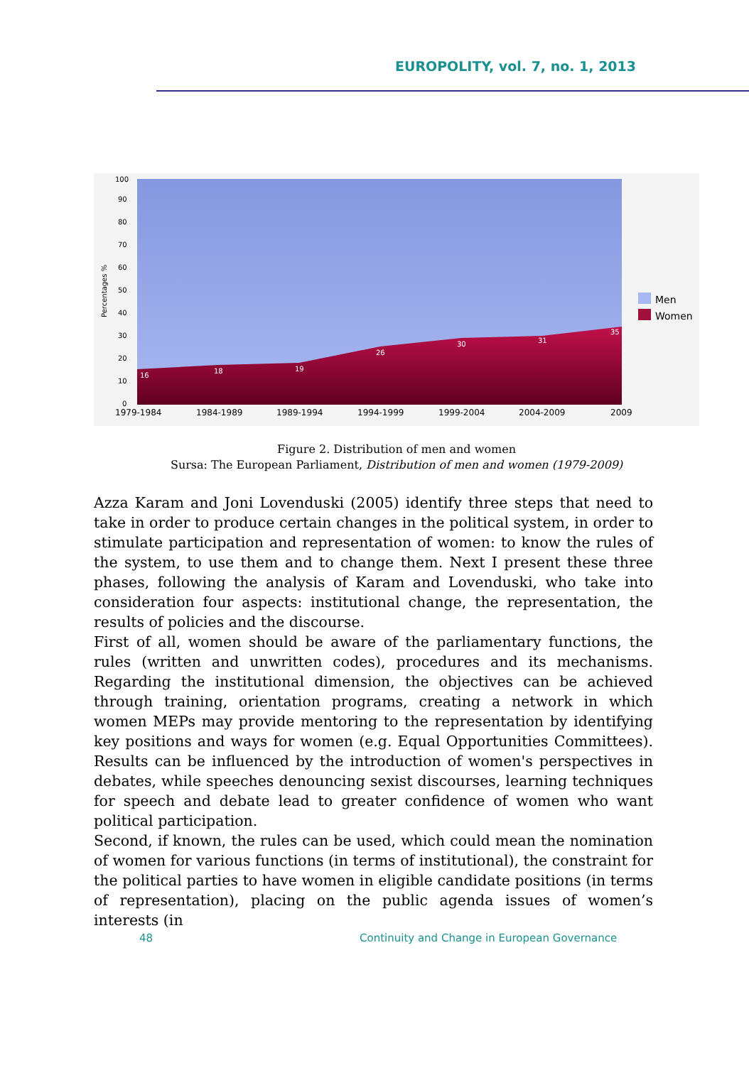EUROPOLITY, vol. 7, no. 1, 2013
Percentages %
100
90
80
70
60
50
40
30
20
10
0
16
18
19
26
30
31
35
1979-1984
1984-1989
1989-1994
1994-1999
1999-2004
2004-2009
2009
Men
Women
Figure 2. Distribution of men and women
Sursa: The European Parliament, Distribution of men and women (1979-2009)
Azza Karam and Joni Lovenduski (2005) identify three steps that need to take in order to produce certain changes in the political system, in order to stimulate participation and representation of women: to know the rules of the system, to use them and to change them. Next I present these three phases, following the analysis of Karam and Lovenduski, who take into consideration four aspects: institutional change, the representation, the results of policies and the discourse.
First of all, women should be aware of the parliamentary functions, the rules (written and unwritten codes), procedures and its mechanisms. Regarding the institutional dimension, the objectives can be achieved through training, orientation programs, creating a network in which women MEPs may provide mentoring to the representation by identifying key positions and ways for women (e.g. Equal Opportunities Committees). Results can be influenced by the introduction of women's perspectives in debates, while speeches denouncing sexist discourses, learning techniques for speech and debate lead to greater confidence of women who want political participation.
Second, if known, the rules can be used, which could mean the nomination of women for various functions (in terms of institutional), the constraint for the political parties to have women in eligible candidate positions (in terms of representation), placing on the public agenda issues of women’s interests (in
48
Continuity and Change in European Governance